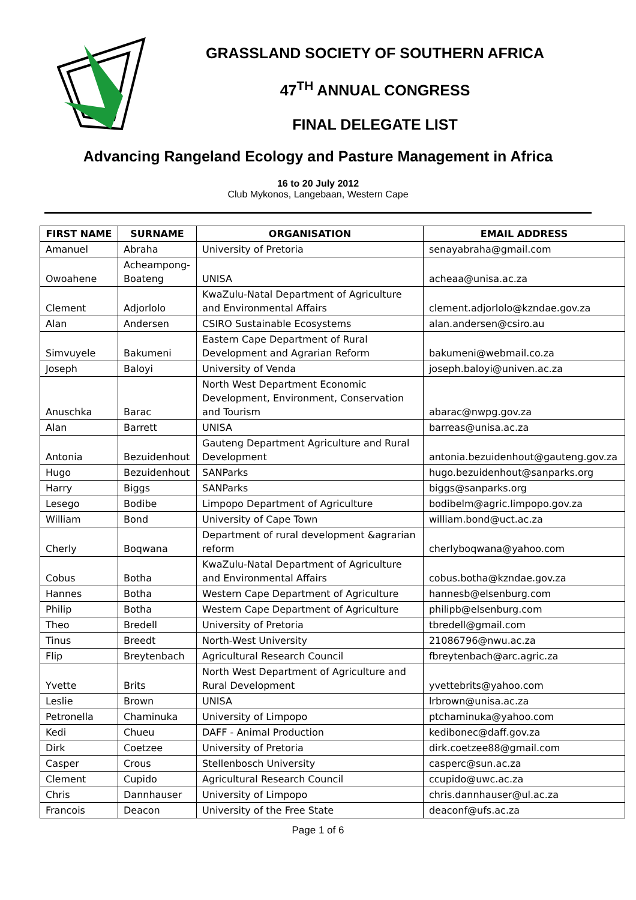GRASSLAND SOCIETY OF SOUTHERN AFRICA
47<sup>TH</sup> ANNUAL CONGRESS
FINAL DELEGATE LIST
Advancing Rangeland Ecology and Pasture Management in Africa
16 to 20 July 2012
Club Mykonos, Langebaan, Western Cape
| FIRST NAME | SURNAME | ORGANISATION | EMAIL ADDRESS |
| --- | --- | --- | --- |
| Amanuel | Abraha | University of Pretoria | senayabraha@gmail.com |
| Owoahene | Acheampong- Boateng | UNISA | acheaa@unisa.ac.za |
| Clement | Adjorlolo | KwaZulu-Natal Department of Agriculture and Environmental Affairs | clement.adjorlolo@kzndae.gov.za |
| Alan | Andersen | CSIRO Sustainable Ecosystems | alan.andersen@csiro.au |
| Simvuyele | Bakumeni | Eastern Cape Department of Rural Development and Agrarian Reform | bakumeni@webmail.co.za |
| Joseph | Baloyi | University of Venda | joseph.baloyi@univen.ac.za |
| Anuschka | Barac | North West Department Economic Development, Environment, Conservation and Tourism | abarac@nwpg.gov.za |
| Alan | Barrett | UNISA | barreas@unisa.ac.za |
| Antonia | Bezuidenhout | Gauteng Department Agriculture and Rural Development | antonia.bezuidenhout@gauteng.gov.za |
| Hugo | Bezuidenhout | SANParks | hugo.bezuidenhout@sanparks.org |
| Harry | Biggs | SANParks | biggs@sanparks.org |
| Lesego | Bodibe | Limpopo Department of Agriculture | bodibelm@agric.limpopo.gov.za |
| William | Bond | University of Cape Town | william.bond@uct.ac.za |
| Cherly | Boqwana | Department of rural development &agrarian reform | cherlyboqwana@yahoo.com |
| Cobus | Botha | KwaZulu-Natal Department of Agriculture and Environmental Affairs | cobus.botha@kzndae.gov.za |
| Hannes | Botha | Western Cape Department of Agriculture | hannesb@elsenburg.com |
| Philip | Botha | Western Cape Department of Agriculture | philipb@elsenburg.com |
| Theo | Bredell | University of Pretoria | tbredell@gmail.com |
| Tinus | Breedt | North-West University | 21086796@nwu.ac.za |
| Flip | Breytenbach | Agricultural Research Council | fbreytenbach@arc.agric.za |
| Yvette | Brits | North West Department of Agriculture and Rural Development | yvettebrits@yahoo.com |
| Leslie | Brown | UNISA | lrbrown@unisa.ac.za |
| Petronella | Chaminuka | University of Limpopo | ptchaminuka@yahoo.com |
| Kedi | Chueu | DAFF - Animal Production | kedibonec@daff.gov.za |
| Dirk | Coetzee | University of Pretoria | dirk.coetzee88@gmail.com |
| Casper | Crous | Stellenbosch University | casperc@sun.ac.za |
| Clement | Cupido | Agricultural Research Council | ccupido@uwc.ac.za |
| Chris | Dannhauser | University of Limpopo | chris.dannhauser@ul.ac.za |
| Francois | Deacon | University of the Free State | deaconf@ufs.ac.za |
Page 1 of 6